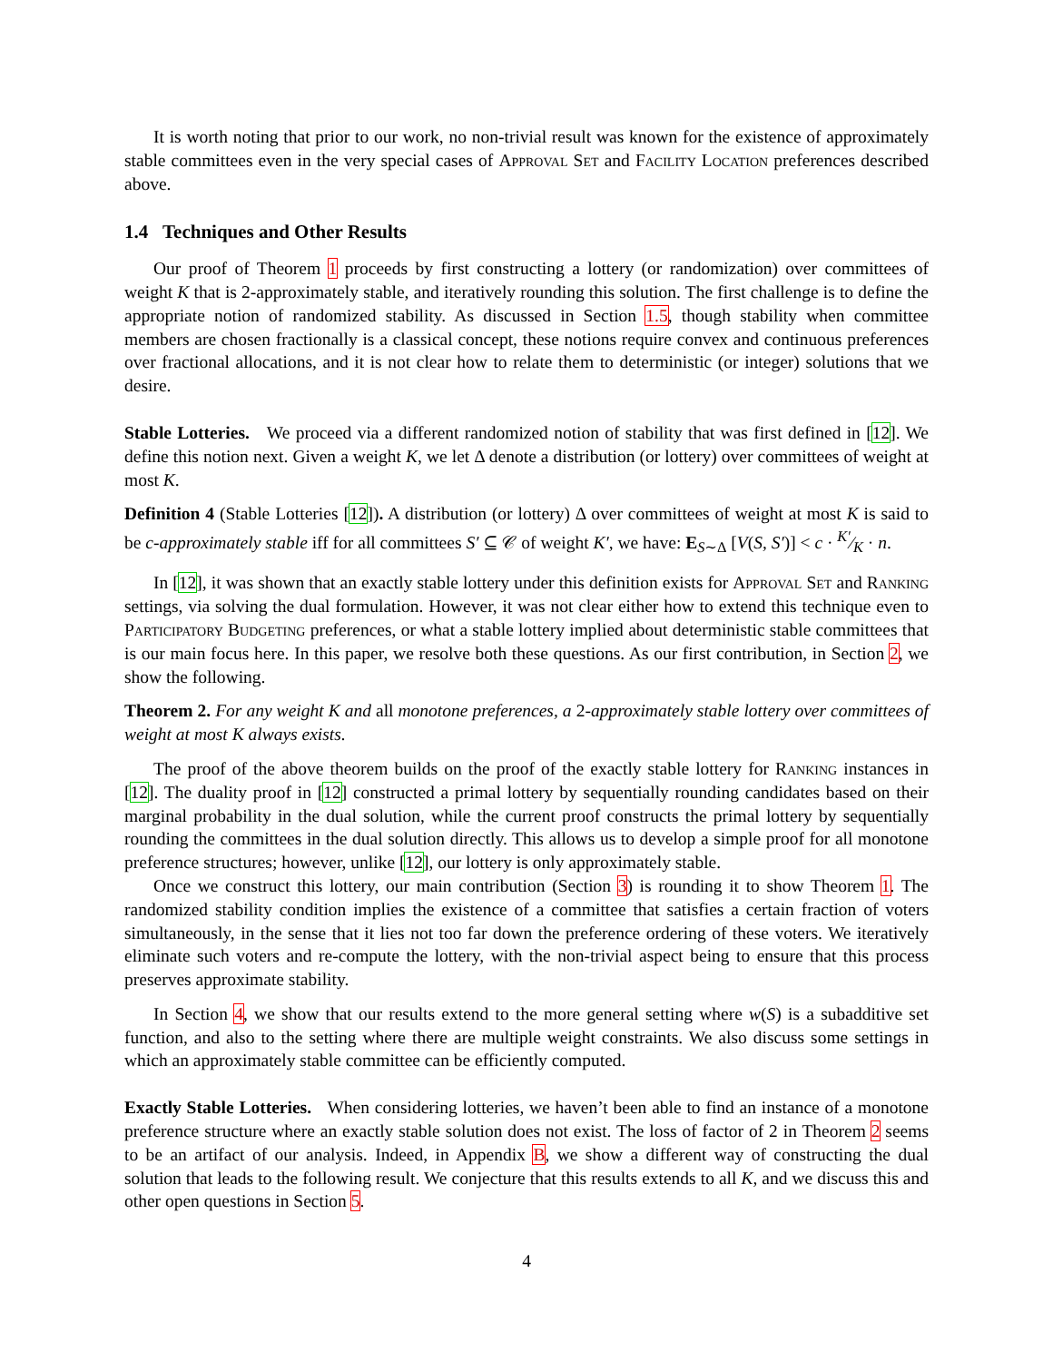It is worth noting that prior to our work, no non-trivial result was known for the existence of approximately stable committees even in the very special cases of Approval Set and Facility Location preferences described above.
1.4 Techniques and Other Results
Our proof of Theorem 1 proceeds by first constructing a lottery (or randomization) over committees of weight K that is 2-approximately stable, and iteratively rounding this solution. The first challenge is to define the appropriate notion of randomized stability. As discussed in Section 1.5, though stability when committee members are chosen fractionally is a classical concept, these notions require convex and continuous preferences over fractional allocations, and it is not clear how to relate them to deterministic (or integer) solutions that we desire.
Stable Lotteries. We proceed via a different randomized notion of stability that was first defined in [12]. We define this notion next. Given a weight K, we let Δ denote a distribution (or lottery) over committees of weight at most K.
Definition 4 (Stable Lotteries [12]). A distribution (or lottery) Δ over committees of weight at most K is said to be c-approximately stable iff for all committees S′ ⊆ 𝒞 of weight K′, we have: E<sub>S∼Δ</sub> [V(S, S′)] < c · K′⁄K · n.
In [12], it was shown that an exactly stable lottery under this definition exists for Approval Set and Ranking settings, via solving the dual formulation. However, it was not clear either how to extend this technique even to Participatory Budgeting preferences, or what a stable lottery implied about deterministic stable committees that is our main focus here. In this paper, we resolve both these questions. As our first contribution, in Section 2, we show the following.
Theorem 2. For any weight K and all monotone preferences, a 2-approximately stable lottery over committees of weight at most K always exists.
The proof of the above theorem builds on the proof of the exactly stable lottery for Ranking instances in [12]. The duality proof in [12] constructed a primal lottery by sequentially rounding candidates based on their marginal probability in the dual solution, while the current proof constructs the primal lottery by sequentially rounding the committees in the dual solution directly. This allows us to develop a simple proof for all monotone preference structures; however, unlike [12], our lottery is only approximately stable.
Once we construct this lottery, our main contribution (Section 3) is rounding it to show Theorem 1. The randomized stability condition implies the existence of a committee that satisfies a certain fraction of voters simultaneously, in the sense that it lies not too far down the preference ordering of these voters. We iteratively eliminate such voters and re-compute the lottery, with the non-trivial aspect being to ensure that this process preserves approximate stability.
In Section 4, we show that our results extend to the more general setting where w(S) is a subadditive set function, and also to the setting where there are multiple weight constraints. We also discuss some settings in which an approximately stable committee can be efficiently computed.
Exactly Stable Lotteries. When considering lotteries, we haven’t been able to find an instance of a monotone preference structure where an exactly stable solution does not exist. The loss of factor of 2 in Theorem 2 seems to be an artifact of our analysis. Indeed, in Appendix B, we show a different way of constructing the dual solution that leads to the following result. We conjecture that this results extends to all K, and we discuss this and other open questions in Section 5.
4